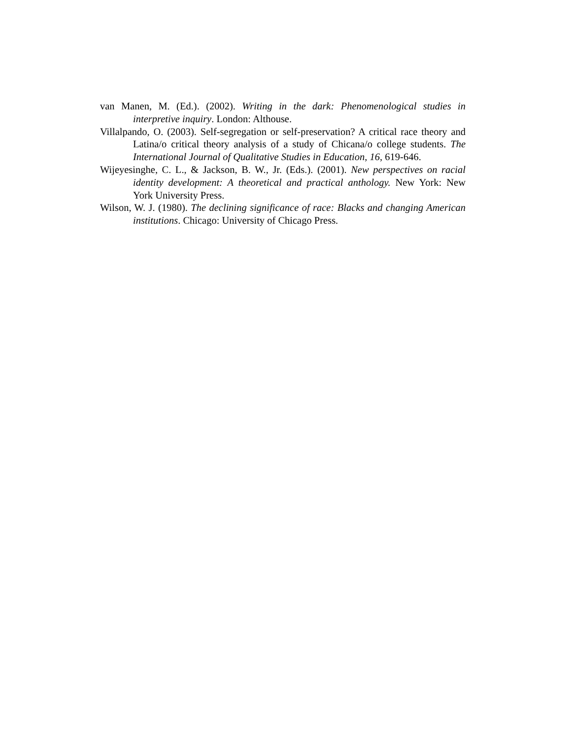van Manen, M. (Ed.). (2002). Writing in the dark: Phenomenological studies in interpretive inquiry. London: Althouse.
Villalpando, O. (2003). Self-segregation or self-preservation? A critical race theory and Latina/o critical theory analysis of a study of Chicana/o college students. The International Journal of Qualitative Studies in Education, 16, 619-646.
Wijeyesinghe, C. L., & Jackson, B. W., Jr. (Eds.). (2001). New perspectives on racial identity development: A theoretical and practical anthology. New York: New York University Press.
Wilson, W. J. (1980). The declining significance of race: Blacks and changing American institutions. Chicago: University of Chicago Press.